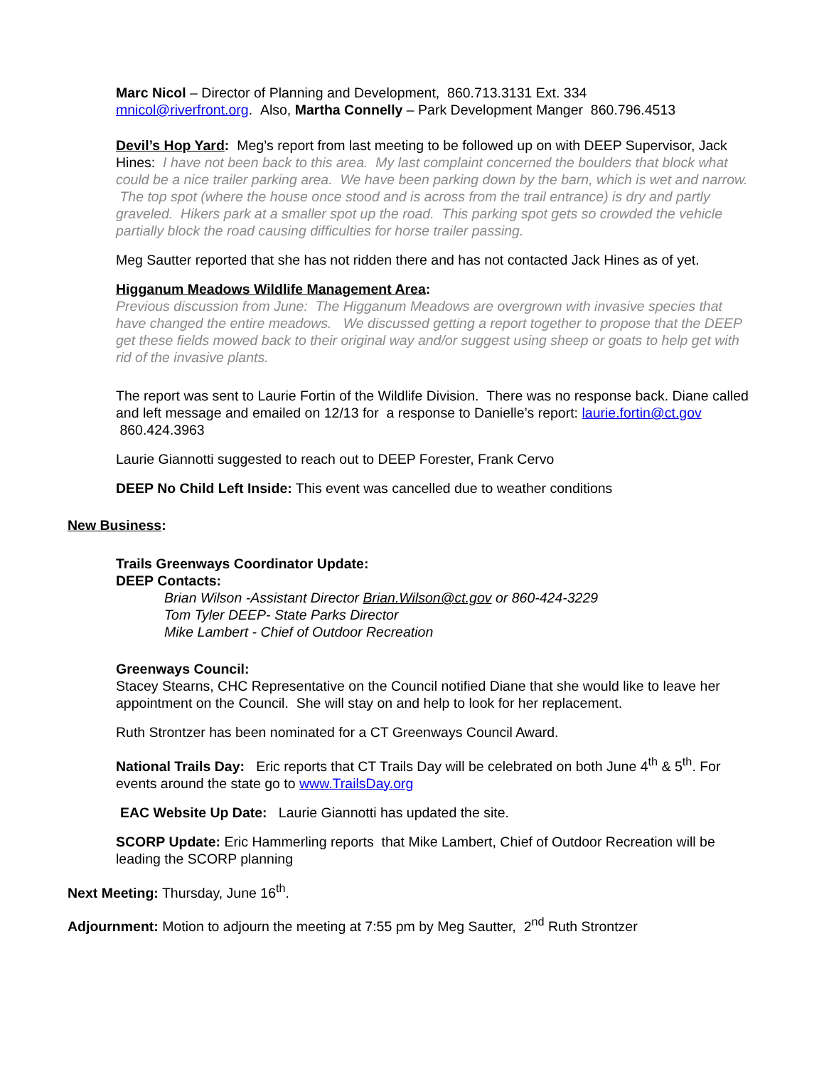Marc Nicol – Director of Planning and Development, 860.713.3131 Ext. 334
mnicol@riverfront.org. Also, Martha Connelly – Park Development Manger 860.796.4513
Devil’s Hop Yard: Meg’s report from last meeting to be followed up on with DEEP Supervisor, Jack Hines: I have not been back to this area. My last complaint concerned the boulders that block what could be a nice trailer parking area. We have been parking down by the barn, which is wet and narrow. The top spot (where the house once stood and is across from the trail entrance) is dry and partly graveled. Hikers park at a smaller spot up the road. This parking spot gets so crowded the vehicle partially block the road causing difficulties for horse trailer passing.
Meg Sautter reported that she has not ridden there and has not contacted Jack Hines as of yet.
Higganum Meadows Wildlife Management Area:
Previous discussion from June: The Higganum Meadows are overgrown with invasive species that have changed the entire meadows. We discussed getting a report together to propose that the DEEP get these fields mowed back to their original way and/or suggest using sheep or goats to help get with rid of the invasive plants.
The report was sent to Laurie Fortin of the Wildlife Division. There was no response back. Diane called and left message and emailed on 12/13 for a response to Danielle’s report: laurie.fortin@ct.gov 860.424.3963
Laurie Giannotti suggested to reach out to DEEP Forester, Frank Cervo
DEEP No Child Left Inside: This event was cancelled due to weather conditions
New Business:
Trails Greenways Coordinator Update:
DEEP Contacts:
Brian Wilson -Assistant Director Brian.Wilson@ct.gov or 860-424-3229
Tom Tyler DEEP- State Parks Director
Mike Lambert - Chief of Outdoor Recreation
Greenways Council:
Stacey Stearns, CHC Representative on the Council notified Diane that she would like to leave her appointment on the Council. She will stay on and help to look for her replacement.
Ruth Strontzer has been nominated for a CT Greenways Council Award.
National Trails Day: Eric reports that CT Trails Day will be celebrated on both June 4<sup>th</sup> & 5<sup>th</sup>. For events around the state go to www.TrailsDay.org
EAC Website Up Date: Laurie Giannotti has updated the site.
SCORP Update: Eric Hammerling reports that Mike Lambert, Chief of Outdoor Recreation will be leading the SCORP planning
Next Meeting: Thursday, June 16<sup>th</sup>.
Adjournment: Motion to adjourn the meeting at 7:55 pm by Meg Sautter, 2<sup>nd</sup> Ruth Strontzer